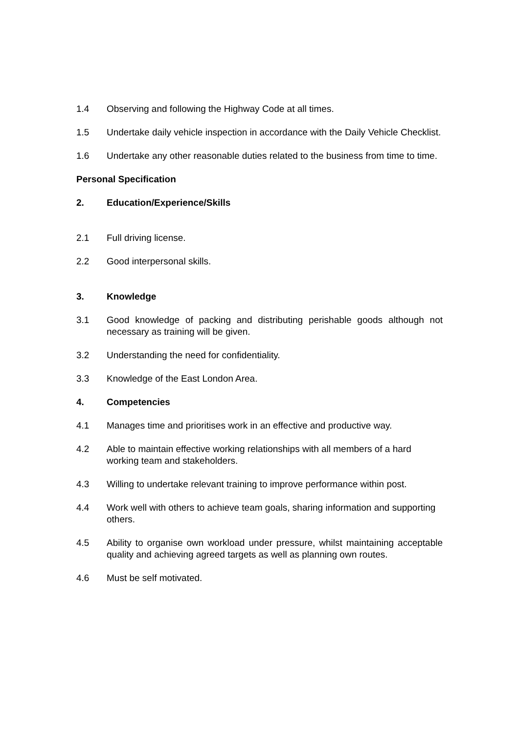1.4 Observing and following the Highway Code at all times.
1.5 Undertake daily vehicle inspection in accordance with the Daily Vehicle Checklist.
1.6 Undertake any other reasonable duties related to the business from time to time.
Personal Specification
2. Education/Experience/Skills
2.1 Full driving license.
2.2 Good interpersonal skills.
3. Knowledge
3.1 Good knowledge of packing and distributing perishable goods although not necessary as training will be given.
3.2 Understanding the need for confidentiality.
3.3 Knowledge of the East London Area.
4. Competencies
4.1 Manages time and prioritises work in an effective and productive way.
4.2 Able to maintain effective working relationships with all members of a hard working team and stakeholders.
4.3 Willing to undertake relevant training to improve performance within post.
4.4 Work well with others to achieve team goals, sharing information and supporting others.
4.5 Ability to organise own workload under pressure, whilst maintaining acceptable quality and achieving agreed targets as well as planning own routes.
4.6 Must be self motivated.